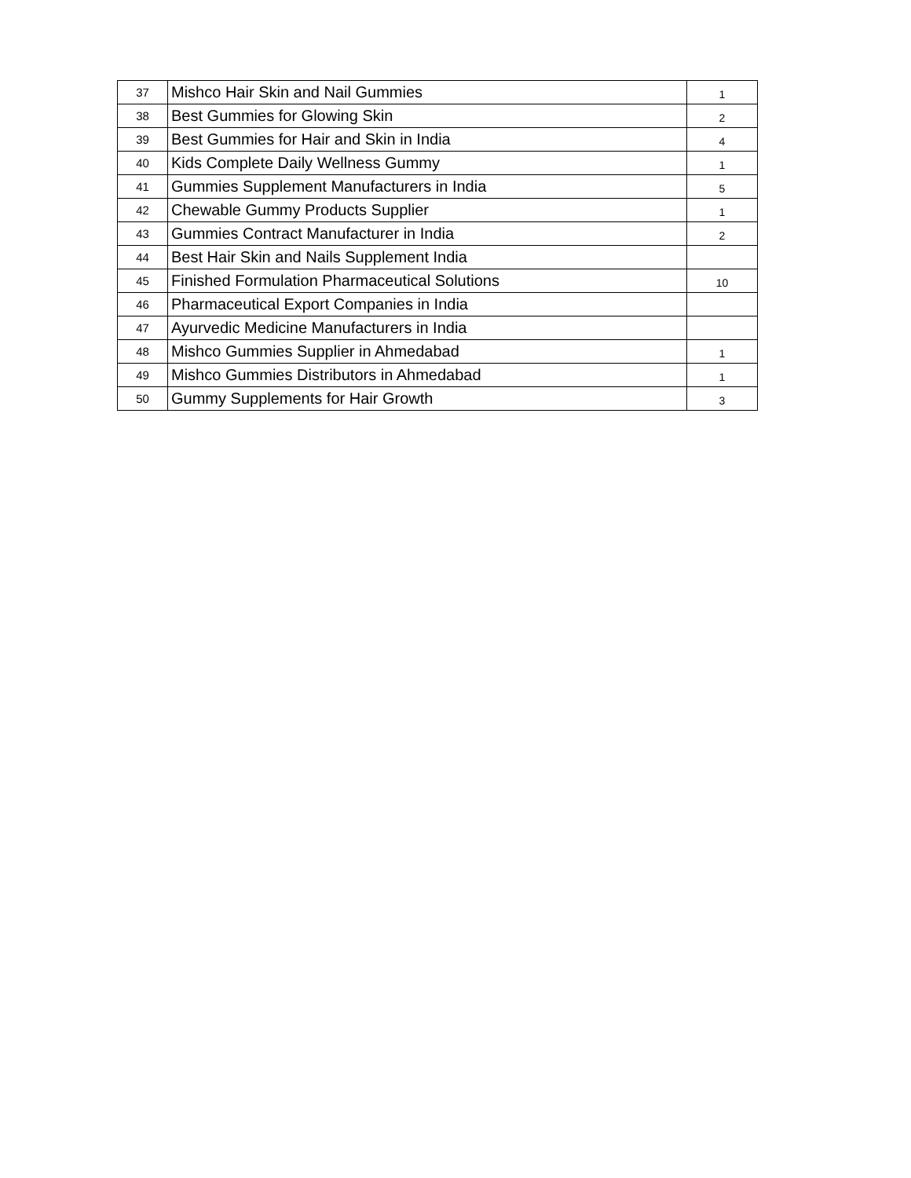| 37 | Mishco Hair Skin and Nail Gummies | 1 |
| 38 | Best Gummies for Glowing Skin | 2 |
| 39 | Best Gummies for Hair and Skin in India | 4 |
| 40 | Kids Complete Daily Wellness Gummy | 1 |
| 41 | Gummies Supplement Manufacturers in India | 5 |
| 42 | Chewable Gummy Products Supplier | 1 |
| 43 | Gummies Contract Manufacturer in India | 2 |
| 44 | Best Hair Skin and Nails Supplement India | |
| 45 | Finished Formulation Pharmaceutical Solutions | 10 |
| 46 | Pharmaceutical Export Companies in India | |
| 47 | Ayurvedic Medicine Manufacturers in India | |
| 48 | Mishco Gummies Supplier in Ahmedabad | 1 |
| 49 | Mishco Gummies Distributors in Ahmedabad | 1 |
| 50 | Gummy Supplements for Hair Growth | 3 |